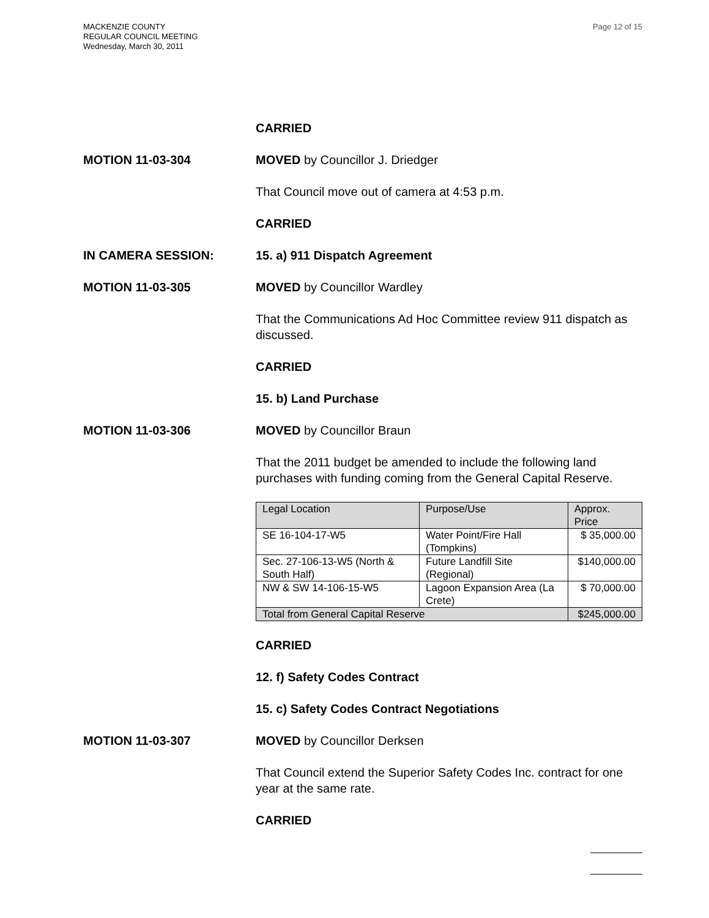MACKENZIE COUNTY
REGULAR COUNCIL MEETING
Wednesday, March 30, 2011
Page 12 of 15
CARRIED
MOTION 11-03-304 MOVED by Councillor J. Driedger
That Council move out of camera at 4:53 p.m.
CARRIED
IN CAMERA SESSION: 15. a) 911 Dispatch Agreement
MOTION 11-03-305 MOVED by Councillor Wardley
That the Communications Ad Hoc Committee review 911 dispatch as discussed.
CARRIED
15. b) Land Purchase
MOTION 11-03-306 MOVED by Councillor Braun
That the 2011 budget be amended to include the following land purchases with funding coming from the General Capital Reserve.
| Legal Location | Purpose/Use | Approx. Price |
| SE 16-104-17-W5 | Water Point/Fire Hall (Tompkins) | $ 35,000.00 |
| Sec. 27-106-13-W5 (North & South Half) | Future Landfill Site (Regional) | $140,000.00 |
| NW & SW 14-106-15-W5 | Lagoon Expansion Area (La Crete) | $ 70,000.00 |
| Total from General Capital Reserve | | $245,000.00 |
CARRIED
12. f) Safety Codes Contract
15. c) Safety Codes Contract Negotiations
MOTION 11-03-307 MOVED by Councillor Derksen
That Council extend the Superior Safety Codes Inc. contract for one year at the same rate.
CARRIED